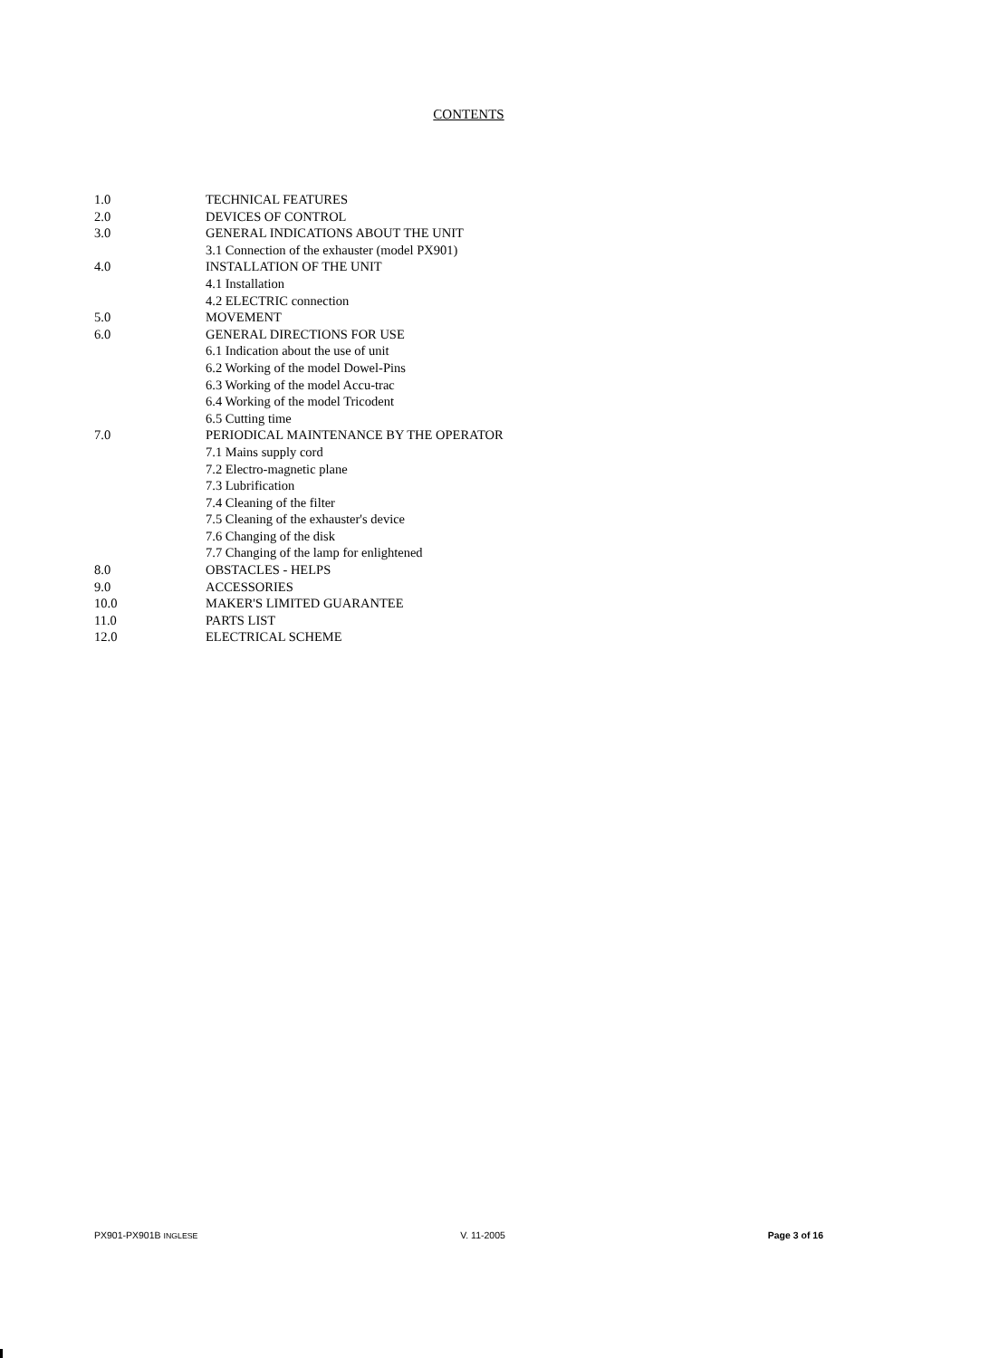CONTENTS
1.0 TECHNICAL FEATURES
2.0 DEVICES OF CONTROL
3.0 GENERAL INDICATIONS ABOUT THE UNIT
3.1 Connection of the exhauster (model PX901)
4.0 INSTALLATION OF THE UNIT
4.1 Installation
4.2 ELECTRIC connection
5.0 MOVEMENT
6.0 GENERAL DIRECTIONS FOR USE
6.1 Indication about the use of unit
6.2 Working of the model Dowel-Pins
6.3 Working of the model Accu-trac
6.4 Working of the model Tricodent
6.5 Cutting time
7.0 PERIODICAL MAINTENANCE BY THE OPERATOR
7.1 Mains supply cord
7.2 Electro-magnetic plane
7.3 Lubrification
7.4 Cleaning of the filter
7.5 Cleaning of the exhauster's device
7.6 Changing of the disk
7.7 Changing of the lamp for enlightened
8.0 OBSTACLES - HELPS
9.0 ACCESSORIES
10.0 MAKER'S LIMITED GUARANTEE
11.0 PARTS LIST
12.0 ELECTRICAL SCHEME
PX901-PX901B INGLESE V. 11-2005 Page 3 of 16